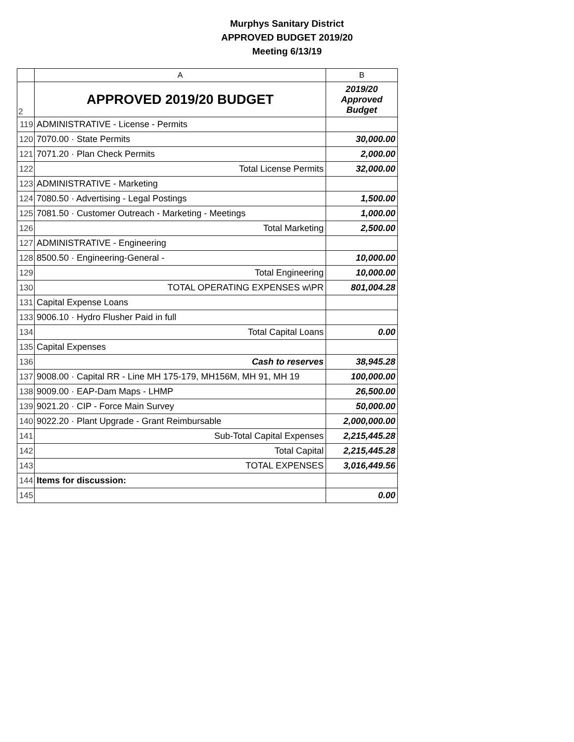Murphys Sanitary District
APPROVED BUDGET 2019/20
Meeting 6/13/19
| | A | B |
| --- | --- | --- |
| 2 | APPROVED 2019/20 BUDGET | 2019/20 Approved Budget |
| 119 | ADMINISTRATIVE - License - Permits | |
| 120 | 7070.00 · State Permits | 30,000.00 |
| 121 | 7071.20 · Plan Check Permits | 2,000.00 |
| 122 | Total License Permits | 32,000.00 |
| 123 | ADMINISTRATIVE - Marketing | |
| 124 | 7080.50 · Advertising - Legal Postings | 1,500.00 |
| 125 | 7081.50 · Customer Outreach - Marketing - Meetings | 1,000.00 |
| 126 | Total Marketing | 2,500.00 |
| 127 | ADMINISTRATIVE - Engineering | |
| 128 | 8500.50 · Engineering-General - | 10,000.00 |
| 129 | Total Engineering | 10,000.00 |
| 130 | TOTAL OPERATING EXPENSES w\PR | 801,004.28 |
| 131 | Capital Expense Loans | |
| 133 | 9006.10 · Hydro Flusher Paid in full | |
| 134 | Total Capital Loans | 0.00 |
| 135 | Capital Expenses | |
| 136 | Cash to reserves | 38,945.28 |
| 137 | 9008.00 · Capital RR - Line MH 175-179, MH156M, MH 91, MH 19 | 100,000.00 |
| 138 | 9009.00 · EAP-Dam Maps - LHMP | 26,500.00 |
| 139 | 9021.20 · CIP - Force Main Survey | 50,000.00 |
| 140 | 9022.20 · Plant Upgrade - Grant Reimbursable | 2,000,000.00 |
| 141 | Sub-Total Capital Expenses | 2,215,445.28 |
| 142 | Total Capital | 2,215,445.28 |
| 143 | TOTAL EXPENSES | 3,016,449.56 |
| 144 | Items for discussion: | |
| 145 | | 0.00 |